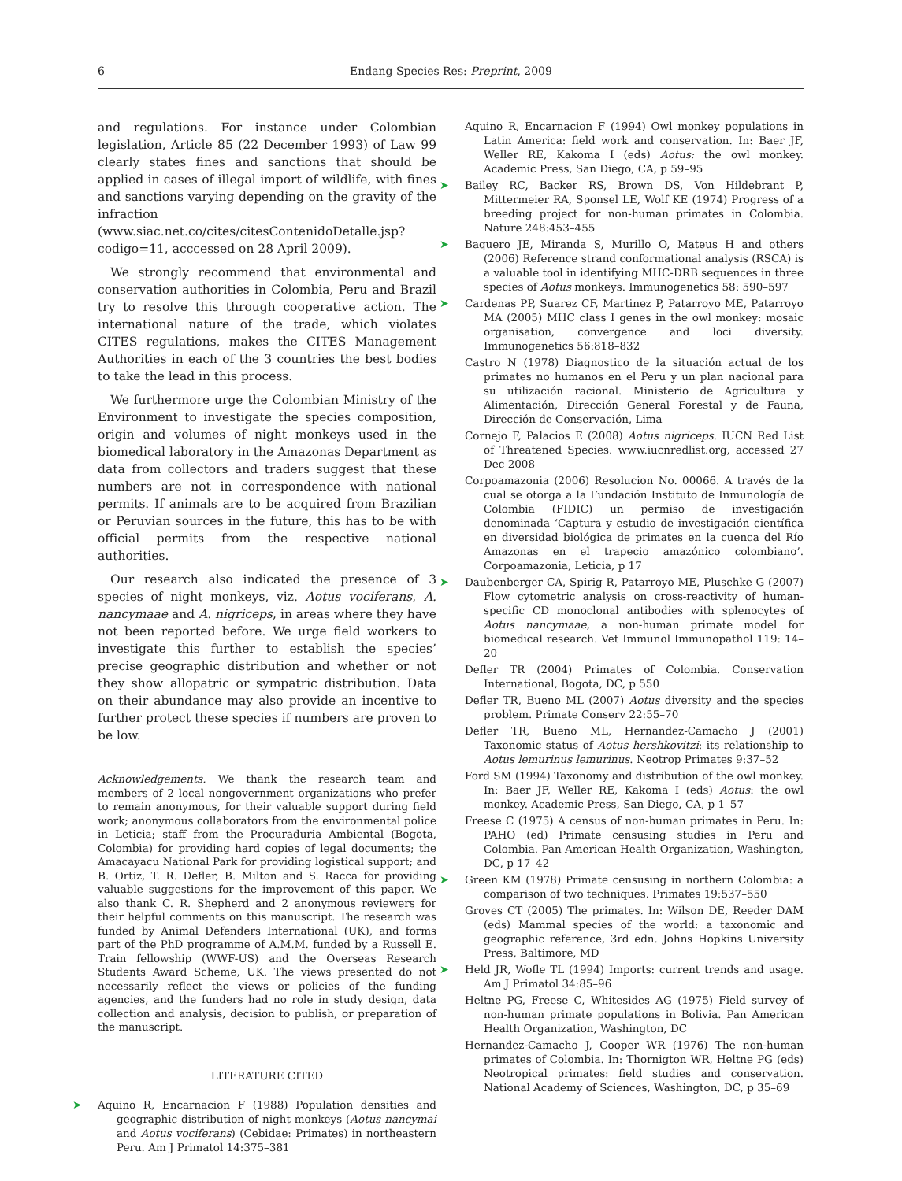6 Endang Species Res: Preprint, 2009
and regulations. For instance under Colombian legislation, Article 85 (22 December 1993) of Law 99 clearly states fines and sanctions that should be applied in cases of illegal import of wildlife, with fines and sanctions varying depending on the gravity of the infraction (www.siac.net.co/cites/citesContenidoDetalle.jsp?codigo=11, acccessed on 28 April 2009).
We strongly recommend that environmental and conservation authorities in Colombia, Peru and Brazil try to resolve this through cooperative action. The international nature of the trade, which violates CITES regulations, makes the CITES Management Authorities in each of the 3 countries the best bodies to take the lead in this process.
We furthermore urge the Colombian Ministry of the Environment to investigate the species composition, origin and volumes of night monkeys used in the biomedical laboratory in the Amazonas Department as data from collectors and traders suggest that these numbers are not in correspondence with national permits. If animals are to be acquired from Brazilian or Peruvian sources in the future, this has to be with official permits from the respective national authorities.
Our research also indicated the presence of 3 species of night monkeys, viz. Aotus vociferans, A. nancymaae and A. nigriceps, in areas where they have not been reported before. We urge field workers to investigate this further to establish the species’ precise geographic distribution and whether or not they show allopatric or sympatric distribution. Data on their abundance may also provide an incentive to further protect these species if numbers are proven to be low.
Acknowledgements. We thank the research team and members of 2 local nongovernment organizations who prefer to remain anonymous, for their valuable support during field work; anonymous collaborators from the environmental police in Leticia; staff from the Procuraduria Ambiental (Bogota, Colombia) for providing hard copies of legal documents; the Amacayacu National Park for providing logistical support; and B. Ortiz, T. R. Defler, B. Milton and S. Racca for providing valuable suggestions for the improvement of this paper. We also thank C. R. Shepherd and 2 anonymous reviewers for their helpful comments on this manuscript. The research was funded by Animal Defenders International (UK), and forms part of the PhD programme of A.M.M. funded by a Russell E. Train fellowship (WWF-US) and the Overseas Research Students Award Scheme, UK. The views presented do not necessarily reflect the views or policies of the funding agencies, and the funders had no role in study design, data collection and analysis, decision to publish, or preparation of the manuscript.
LITERATURE CITED
➤ Aquino R, Encarnacion F (1988) Population densities and geographic distribution of night monkeys (Aotus nancymai and Aotus vociferans) (Cebidae: Primates) in northeastern Peru. Am J Primatol 14:375–381
Aquino R, Encarnacion F (1994) Owl monkey populations in Latin America: field work and conservation. In: Baer JF, Weller RE, Kakoma I (eds) Aotus: the owl monkey. Academic Press, San Diego, CA, p 59–95
➤ Bailey RC, Backer RS, Brown DS, Von Hildebrant P, Mittermeier RA, Sponsel LE, Wolf KE (1974) Progress of a breeding project for non-human primates in Colombia. Nature 248:453–455
➤ Baquero JE, Miranda S, Murillo O, Mateus H and others (2006) Reference strand conformational analysis (RSCA) is a valuable tool in identifying MHC-DRB sequences in three species of Aotus monkeys. Immunogenetics 58: 590–597
➤ Cardenas PP, Suarez CF, Martinez P, Patarroyo ME, Patarroyo MA (2005) MHC class I genes in the owl monkey: mosaic organisation, convergence and loci diversity. Immunogenetics 56:818–832
Castro N (1978) Diagnostico de la situación actual de los primates no humanos en el Peru y un plan nacional para su utilización racional. Ministerio de Agricultura y Alimentación, Dirección General Forestal y de Fauna, Dirección de Conservación, Lima
Cornejo F, Palacios E (2008) Aotus nigriceps. IUCN Red List of Threatened Species. www.iucnredlist.org, accessed 27 Dec 2008
Corpoamazonia (2006) Resolucion No. 00066. A través de la cual se otorga a la Fundación Instituto de Inmunología de Colombia (FIDIC) un permiso de investigación denominada ‘Captura y estudio de investigación científica en diversidad biológica de primates en la cuenca del Río Amazonas en el trapecio amazónico colombiano’. Corpoamazonia, Leticia, p 17
➤ Daubenberger CA, Spirig R, Patarroyo ME, Pluschke G (2007) Flow cytometric analysis on cross-reactivity of human-specific CD monoclonal antibodies with splenocytes of Aotus nancymaae, a non-human primate model for biomedical research. Vet Immunol Immunopathol 119: 14–20
Defler TR (2004) Primates of Colombia. Conservation International, Bogota, DC, p 550
Defler TR, Bueno ML (2007) Aotus diversity and the species problem. Primate Conserv 22:55–70
Defler TR, Bueno ML, Hernandez-Camacho J (2001) Taxonomic status of Aotus hershkovitzi: its relationship to Aotus lemurinus lemurinus. Neotrop Primates 9:37–52
Ford SM (1994) Taxonomy and distribution of the owl monkey. In: Baer JF, Weller RE, Kakoma I (eds) Aotus: the owl monkey. Academic Press, San Diego, CA, p 1–57
Freese C (1975) A census of non-human primates in Peru. In: PAHO (ed) Primate censusing studies in Peru and Colombia. Pan American Health Organization, Washington, DC, p 17–42
➤ Green KM (1978) Primate censusing in northern Colombia: a comparison of two techniques. Primates 19:537–550
Groves CT (2005) The primates. In: Wilson DE, Reeder DAM (eds) Mammal species of the world: a taxonomic and geographic reference, 3rd edn. Johns Hopkins University Press, Baltimore, MD
➤ Held JR, Wofle TL (1994) Imports: current trends and usage. Am J Primatol 34:85–96
Heltne PG, Freese C, Whitesides AG (1975) Field survey of non-human primate populations in Bolivia. Pan American Health Organization, Washington, DC
Hernandez-Camacho J, Cooper WR (1976) The non-human primates of Colombia. In: Thornigton WR, Heltne PG (eds) Neotropical primates: field studies and conservation. National Academy of Sciences, Washington, DC, p 35–69